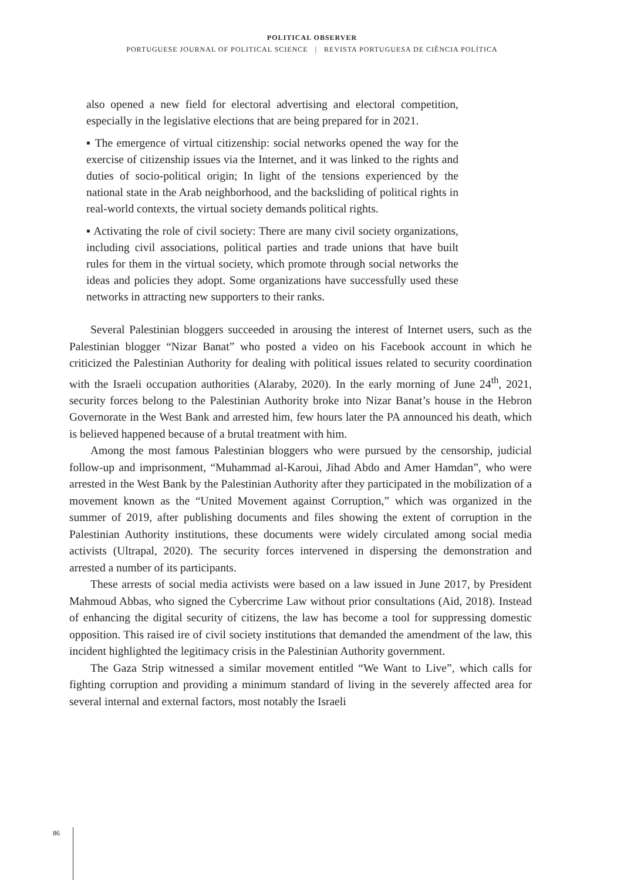POLITICAL OBSERVER
PORTUGUESE JOURNAL OF POLITICAL SCIENCE | REVISTA PORTUGUESA DE CIÊNCIA POLÍTICA
also opened a new field for electoral advertising and electoral competition, especially in the legislative elections that are being prepared for in 2021.
▪ The emergence of virtual citizenship: social networks opened the way for the exercise of citizenship issues via the Internet, and it was linked to the rights and duties of socio-political origin; In light of the tensions experienced by the national state in the Arab neighborhood, and the backsliding of political rights in real-world contexts, the virtual society demands political rights.
▪ Activating the role of civil society: There are many civil society organizations, including civil associations, political parties and trade unions that have built rules for them in the virtual society, which promote through social networks the ideas and policies they adopt. Some organizations have successfully used these networks in attracting new supporters to their ranks.
Several Palestinian bloggers succeeded in arousing the interest of Internet users, such as the Palestinian blogger “Nizar Banat” who posted a video on his Facebook account in which he criticized the Palestinian Authority for dealing with political issues related to security coordination with the Israeli occupation authorities (Alaraby, 2020). In the early morning of June 24<sup>th</sup>, 2021, security forces belong to the Palestinian Authority broke into Nizar Banat’s house in the Hebron Governorate in the West Bank and arrested him, few hours later the PA announced his death, which is believed happened because of a brutal treatment with him.
Among the most famous Palestinian bloggers who were pursued by the censorship, judicial follow-up and imprisonment, “Muhammad al-Karoui, Jihad Abdo and Amer Hamdan”, who were arrested in the West Bank by the Palestinian Authority after they participated in the mobilization of a movement known as the “United Movement against Corruption,” which was organized in the summer of 2019, after publishing documents and files showing the extent of corruption in the Palestinian Authority institutions, these documents were widely circulated among social media activists (Ultrapal, 2020). The security forces intervened in dispersing the demonstration and arrested a number of its participants.
These arrests of social media activists were based on a law issued in June 2017, by President Mahmoud Abbas, who signed the Cybercrime Law without prior consultations (Aid, 2018). Instead of enhancing the digital security of citizens, the law has become a tool for suppressing domestic opposition. This raised ire of civil society institutions that demanded the amendment of the law, this incident highlighted the legitimacy crisis in the Palestinian Authority government.
The Gaza Strip witnessed a similar movement entitled “We Want to Live”, which calls for fighting corruption and providing a minimum standard of living in the severely affected area for several internal and external factors, most notably the Israeli
86